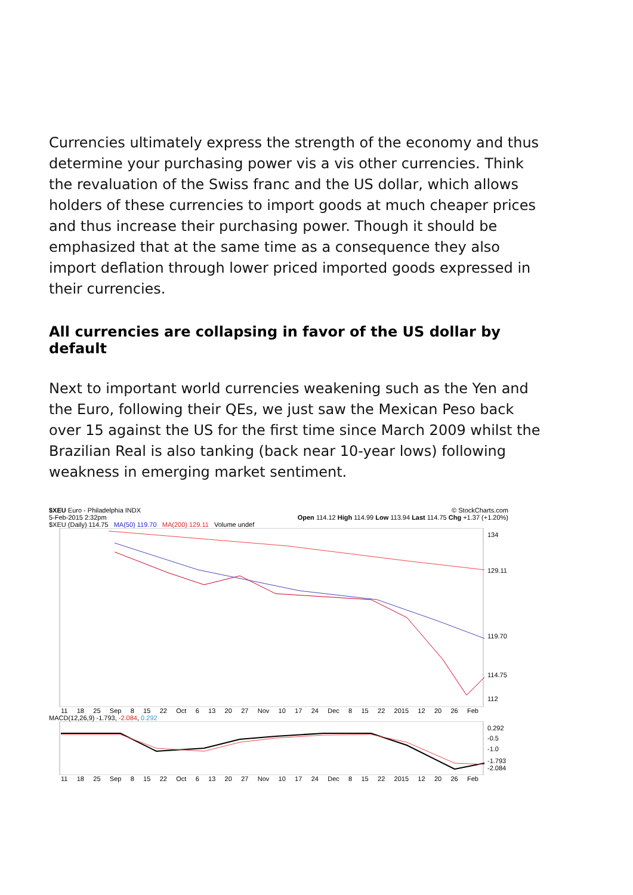Currencies ultimately express the strength of the economy and thus determine your purchasing power vis a vis other currencies. Think the revaluation of the Swiss franc and the US dollar, which allows holders of these currencies to import goods at much cheaper prices and thus increase their purchasing power. Though it should be emphasized that at the same time as a consequence they also import deflation through lower priced imported goods expressed in their currencies.
All currencies are collapsing in favor of the US dollar by default
Next to important world currencies weakening such as the Yen and the Euro, following their QEs, we just saw the Mexican Peso back over 15 against the US for the first time since March 2009 whilst the Brazilian Real is also tanking (back near 10-year lows) following weakness in emerging market sentiment.
$XEU Euro - Philadelphia INDX © StockCharts.com
5-Feb-2015 2:32pm Open 114.12 High 114.99 Low 113.94 Last 114.75 Chg +1.37 (+1.20%)
$XEU (Daily) 114.75 MA(50) 119.70 MA(200) 129.11 Volume undef
134
129.11
119.70
114.75
112
11 18 25 Sep 8 15 22 Oct 6 13 20 27 Nov 10 17 24 Dec 8 15 22 2015 12 20 26 Feb
MACD(12,26,9) -1.793, -2.084, 0.292
0.292
-0.5
-1.0
-1.793
-2.084
11 18 25 Sep 8 15 22 Oct 6 13 20 27 Nov 10 17 24 Dec 8 15 22 2015 12 20 26 Feb